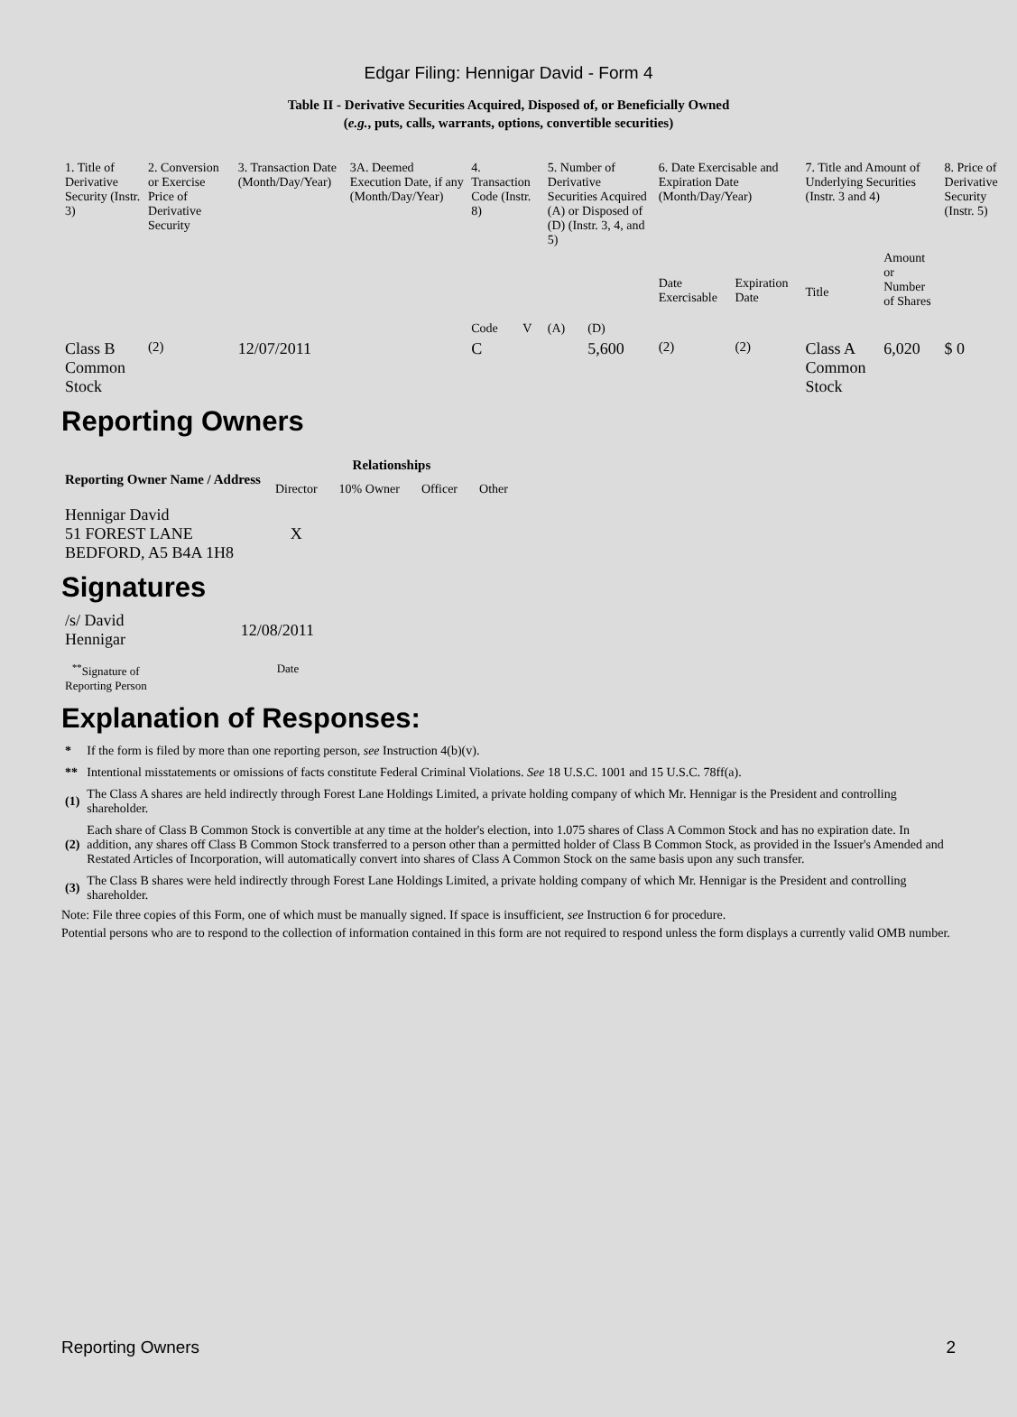Edgar Filing: Hennigar David - Form 4
Table II - Derivative Securities Acquired, Disposed of, or Beneficially Owned
(e.g., puts, calls, warrants, options, convertible securities)
| 1. Title of Derivative Security (Instr. 3) | 2. Conversion or Exercise Price of Derivative Security | 3. Transaction Date (Month/Day/Year) | 3A. Deemed Execution Date, if any (Month/Day/Year) | 4. Transaction Code (Instr. 8) | | 5. Number of Derivative Securities Acquired (A) or Disposed of (D) (Instr. 3, 4, and 5) | | 6. Date Exercisable and Expiration Date (Month/Day/Year) | | 7. Title and Amount of Underlying Securities (Instr. 3 and 4) | | 8. Price of Derivative Security (Instr. 5) |
| --- | --- | --- | --- | --- | --- | --- | --- | --- | --- | --- | --- | --- |
| | | | | Code | V | (A) | (D) | Date Exercisable | Expiration Date | Title | Amount or Number of Shares | |
| Class B Common Stock | <sup>(2)</sup> | 12/07/2011 | | C | | | 5,600 | <sup>(2)</sup> | <sup>(2)</sup> | Class A Common Stock | 6,020 | $ 0 |
Reporting Owners
| Reporting Owner Name / Address | Relationships | | | |
| --- | --- | --- | --- | --- |
| | Director | 10% Owner | Officer | Other |
| Hennigar David 51 FOREST LANE BEDFORD, A5 B4A 1H8 | X | | | |
Signatures
| /s/ David Hennigar | 12/08/2011 |
| <sup>**</sup> Signature of Reporting Person | Date |
Explanation of Responses:
| * | If the form is filed by more than one reporting person, see Instruction 4(b)(v). |
| ** | Intentional misstatements or omissions of facts constitute Federal Criminal Violations. See 18 U.S.C. 1001 and 15 U.S.C. 78ff(a). |
| (1) | The Class A shares are held indirectly through Forest Lane Holdings Limited, a private holding company of which Mr. Hennigar is the President and controlling shareholder. |
| (2) | Each share of Class B Common Stock is convertible at any time at the holder's election, into 1.075 shares of Class A Common Stock and has no expiration date. In addition, any shares off Class B Common Stock transferred to a person other than a permitted holder of Class B Common Stock, as provided in the Issuer's Amended and Restated Articles of Incorporation, will automatically convert into shares of Class A Common Stock on the same basis upon any such transfer. |
| (3) | The Class B shares were held indirectly through Forest Lane Holdings Limited, a private holding company of which Mr. Hennigar is the President and controlling shareholder. |
Note: File three copies of this Form, one of which must be manually signed. If space is insufficient, see Instruction 6 for procedure.
Potential persons who are to respond to the collection of information contained in this form are not required to respond unless the form displays a currently valid OMB number.
Reporting Owners 2